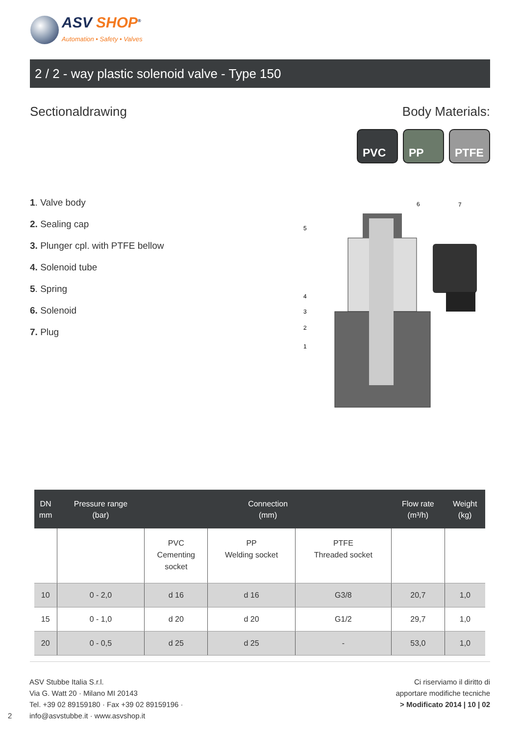ASV SHOP<sup>®</sup>
Automation • Safety • Valves
2 / 2 - way plastic solenoid valve - Type 150
Sectionaldrawing Body Materials:
PVC PP PTFE
1. Valve body
2. Sealing cap
3. Plunger cpl. with PTFE bellow
4. Solenoid tube
5. Spring
6. Solenoid
7. Plug
6
7
5
4
3
2
1
| DN mm | Pressure range (bar) | Connection (mm) | | | Flow rate (m³/h) | Weight (kg) |
| --- | --- | --- | --- | --- | --- | --- |
| | | PVC Cementing socket | PP Welding socket | PTFE Threaded socket | | |
| 10 | 0 - 2,0 | d 16 | d 16 | G3/8 | 20,7 | 1,0 |
| 15 | 0 - 1,0 | d 20 | d 20 | G1/2 | 29,7 | 1,0 |
| 20 | 0 - 0,5 | d 25 | d 25 | - | 53,0 | 1,0 |
ASV Stubbe Italia S.r.l.
Via G. Watt 20 · Milano MI 20143
Tel. +39 02 89159180 · Fax +39 02 89159196 ·
info@asvstubbe.it · www.asvshop.it
2
Ci riserviamo il diritto di
apportare modifiche tecniche
> Modificato 2014 | 10 | 02